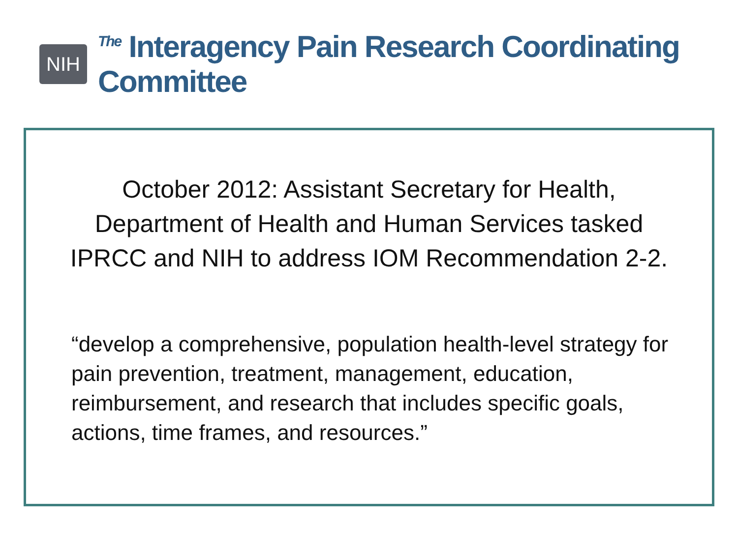NIH <sup>The</sup> Interagency Pain Research Coordinating Committee
October 2012: Assistant Secretary for Health,
Department of Health and Human Services tasked
IPRCC and NIH to address IOM Recommendation 2-2.
“develop a comprehensive, population health-level strategy for pain prevention, treatment, management, education, reimbursement, and research that includes specific goals, actions, time frames, and resources.”